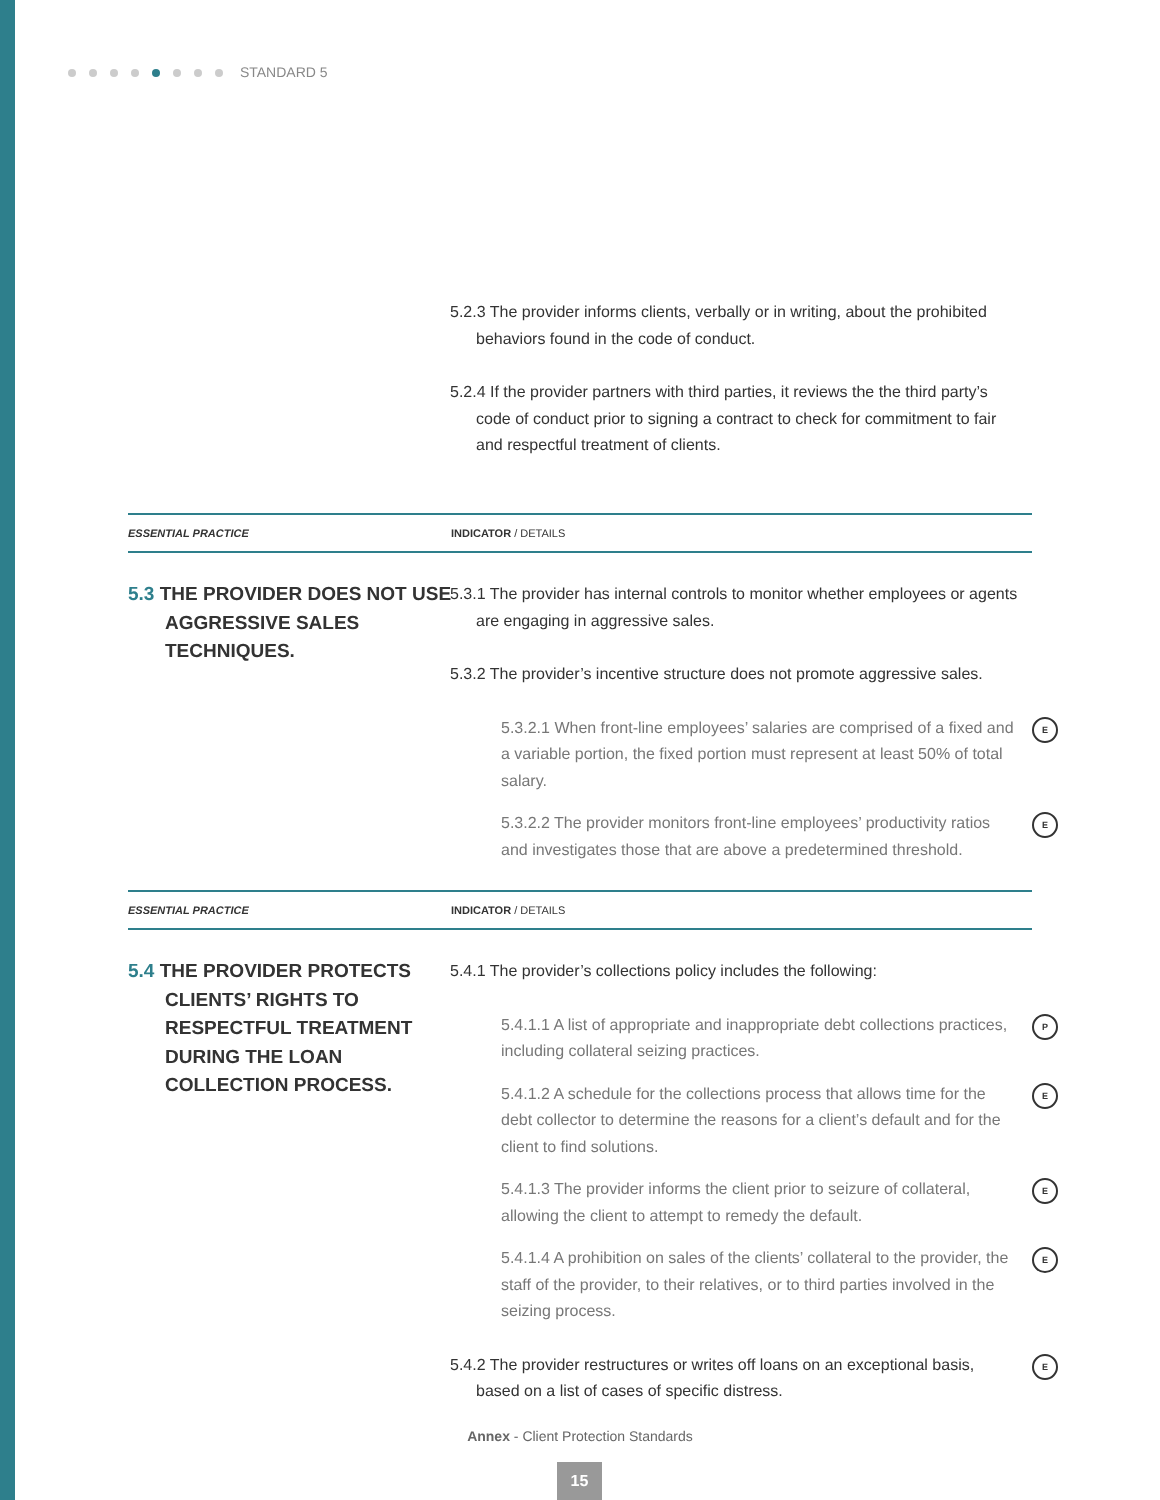STANDARD 5
5.2.3 The provider informs clients, verbally or in writing, about the prohibited behaviors found in the code of conduct.
5.2.4 If the provider partners with third parties, it reviews the the third party’s code of conduct prior to signing a contract to check for commitment to fair and respectful treatment of clients.
ESSENTIAL PRACTICE INDICATOR / DETAILS
5.3 THE PROVIDER DOES NOT USE AGGRESSIVE SALES TECHNIQUES.
5.3.1 The provider has internal controls to monitor whether employees or agents are engaging in aggressive sales.
5.3.2 The provider’s incentive structure does not promote aggressive sales.
5.3.2.1 When front-line employees’ salaries are comprised of a fixed and a variable portion, the fixed portion must represent at least 50% of total salary. E
5.3.2.2 The provider monitors front-line employees’ productivity ratios and investigates those that are above a predetermined threshold. E
ESSENTIAL PRACTICE INDICATOR / DETAILS
5.4 THE PROVIDER PROTECTS CLIENTS’ RIGHTS TO RESPECTFUL TREATMENT DURING THE LOAN COLLECTION PROCESS.
5.4.1 The provider’s collections policy includes the following:
5.4.1.1 A list of appropriate and inappropriate debt collections practices, including collateral seizing practices. P
5.4.1.2 A schedule for the collections process that allows time for the debt collector to determine the reasons for a client’s default and for the client to find solutions. E
5.4.1.3 The provider informs the client prior to seizure of collateral, allowing the client to attempt to remedy the default. E
5.4.1.4 A prohibition on sales of the clients’ collateral to the provider, the staff of the provider, to their relatives, or to third parties involved in the seizing process. E
5.4.2 The provider restructures or writes off loans on an exceptional basis, based on a list of cases of specific distress. E
Annex - Client Protection Standards
15